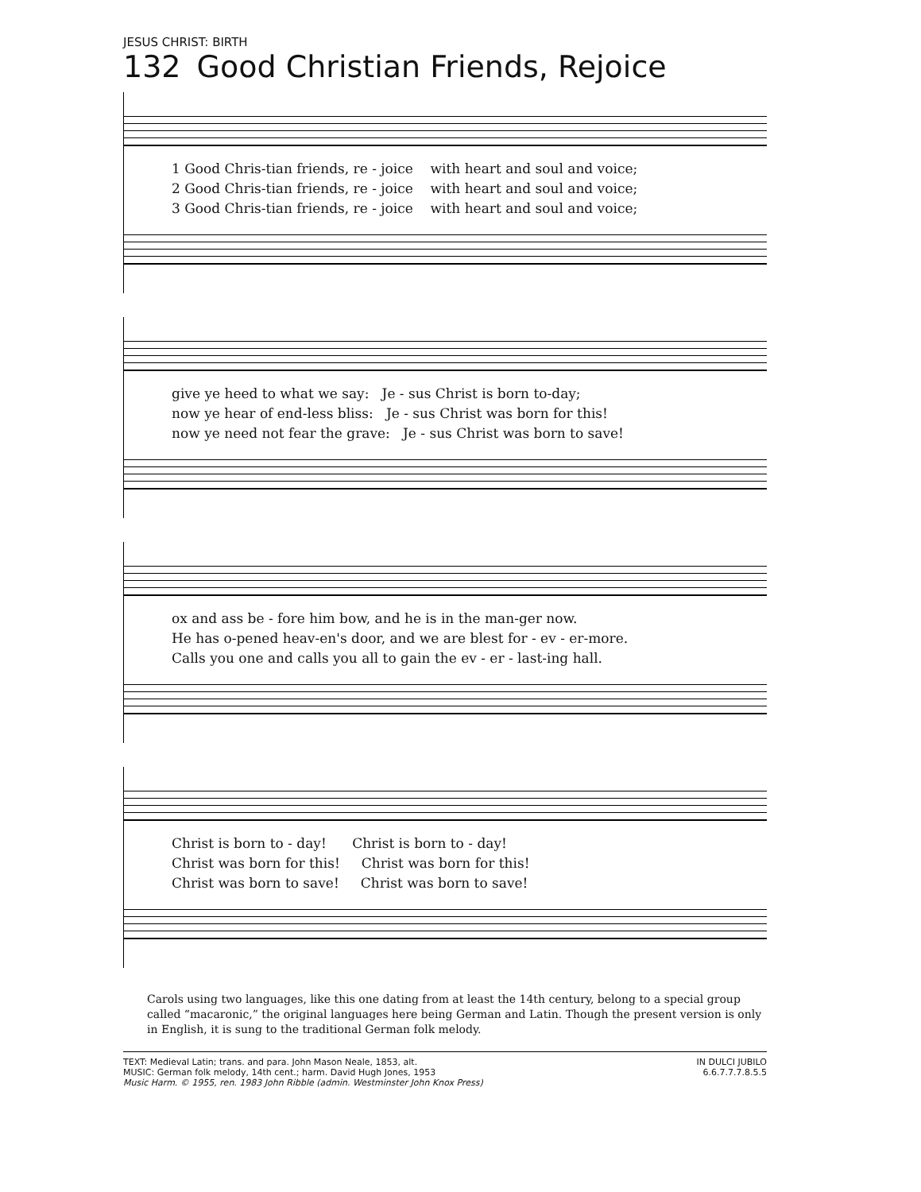JESUS CHRIST: BIRTH
132 Good Christian Friends, Rejoice
1 Good Chris-tian friends, re - joice with heart and soul and voice;
2 Good Chris-tian friends, re - joice with heart and soul and voice;
3 Good Chris-tian friends, re - joice with heart and soul and voice;
give ye heed to what we say: Je - sus Christ is born to-day;
now ye hear of end-less bliss: Je - sus Christ was born for this!
now ye need not fear the grave: Je - sus Christ was born to save!
ox and ass be - fore him bow, and he is in the man-ger now.
He has o-pened heav-en's door, and we are blest for - ev - er-more.
Calls you one and calls you all to gain the ev - er - last-ing hall.
Christ is born to - day! Christ is born to - day!
Christ was born for this! Christ was born for this!
Christ was born to save! Christ was born to save!
Carols using two languages, like this one dating from at least the 14th century, belong to a special group called “macaronic,” the original languages here being German and Latin. Though the present version is only in English, it is sung to the traditional German folk melody.
TEXT: Medieval Latin; trans. and para. John Mason Neale, 1853, alt.
MUSIC: German folk melody, 14th cent.; harm. David Hugh Jones, 1953
Music Harm. © 1955, ren. 1983 John Ribble (admin. Westminster John Knox Press)
IN DULCI JUBILO
6.6.7.7.7.8.5.5